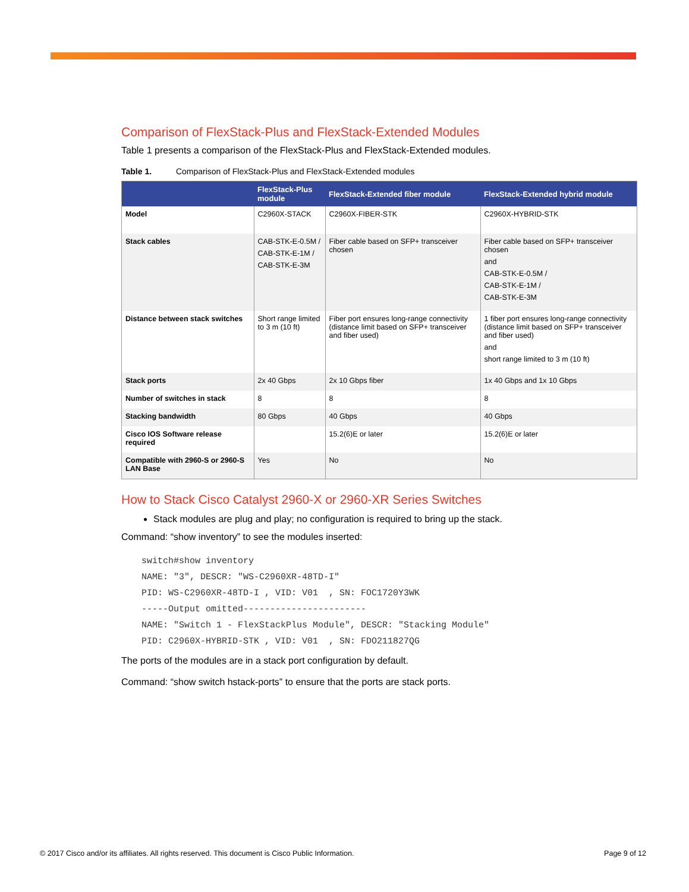Comparison of FlexStack-Plus and FlexStack-Extended Modules
Table 1 presents a comparison of the FlexStack-Plus and FlexStack-Extended modules.
Table 1. Comparison of FlexStack-Plus and FlexStack-Extended modules
| | FlexStack-Plus module | FlexStack-Extended fiber module | FlexStack-Extended hybrid module |
| --- | --- | --- | --- |
| Model | C2960X-STACK | C2960X-FIBER-STK | C2960X-HYBRID-STK |
| Stack cables | CAB-STK-E-0.5M / CAB-STK-E-1M / CAB-STK-E-3M | Fiber cable based on SFP+ transceiver chosen | Fiber cable based on SFP+ transceiver chosen and CAB-STK-E-0.5M / CAB-STK-E-1M / CAB-STK-E-3M |
| Distance between stack switches | Short range limited to 3 m (10 ft) | Fiber port ensures long-range connectivity (distance limit based on SFP+ transceiver and fiber used) | 1 fiber port ensures long-range connectivity (distance limit based on SFP+ transceiver and fiber used) and short range limited to 3 m (10 ft) |
| Stack ports | 2x 40 Gbps | 2x 10 Gbps fiber | 1x 40 Gbps and 1x 10 Gbps |
| Number of switches in stack | 8 | 8 | 8 |
| Stacking bandwidth | 80 Gbps | 40 Gbps | 40 Gbps |
| Cisco IOS Software release required | | 15.2(6)E or later | 15.2(6)E or later |
| Compatible with 2960-S or 2960-S LAN Base | Yes | No | No |
How to Stack Cisco Catalyst 2960-X or 2960-XR Series Switches
Stack modules are plug and play; no configuration is required to bring up the stack.
Command: “show inventory” to see the modules inserted:
switch#show inventory
NAME: "3", DESCR: "WS-C2960XR-48TD-I"
PID: WS-C2960XR-48TD-I , VID: V01  , SN: FOC1720Y3WK
-----Output omitted-----------------------
NAME: "Switch 1 - FlexStackPlus Module", DESCR: "Stacking Module"
PID: C2960X-HYBRID-STK , VID: V01  , SN: FDO211827QG
The ports of the modules are in a stack port configuration by default.
Command: “show switch hstack-ports” to ensure that the ports are stack ports.
© 2017 Cisco and/or its affiliates. All rights reserved. This document is Cisco Public Information. Page 9 of 12